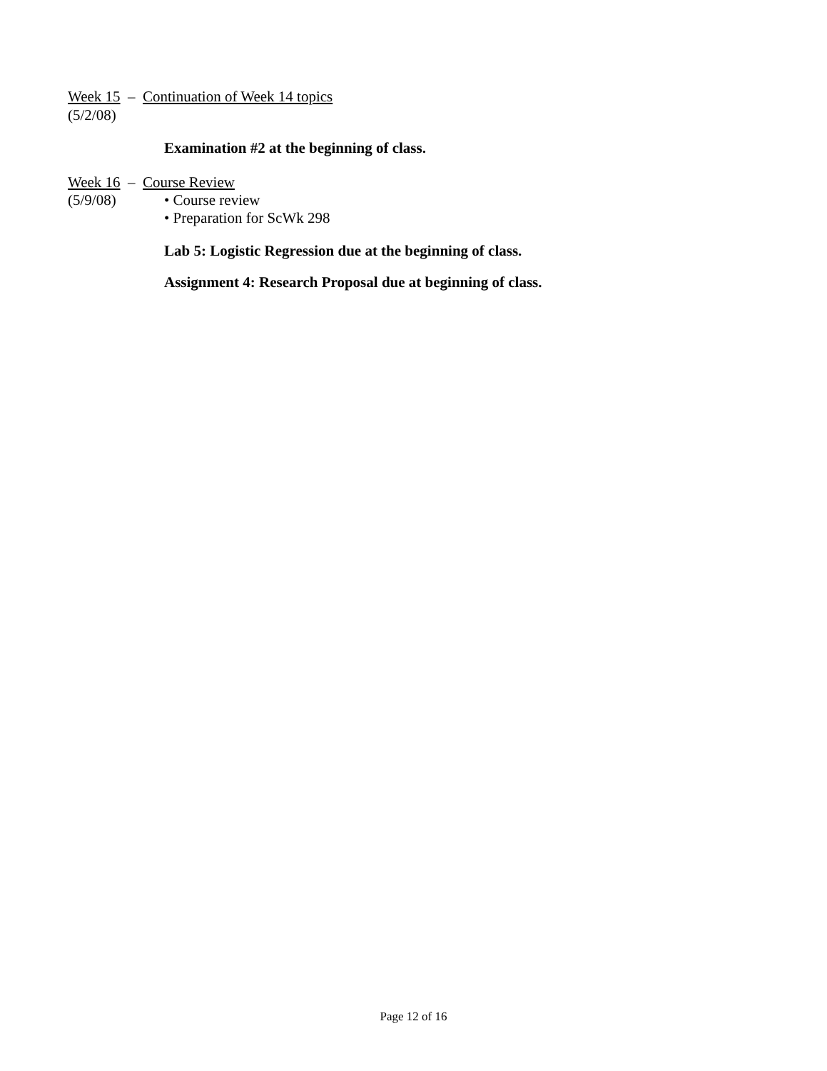Week 15 – Continuation of Week 14 topics
(5/2/08)
Examination #2 at the beginning of class.
Week 16 – Course Review
(5/9/08) • Course review
• Preparation for ScWk 298
Lab 5: Logistic Regression due at the beginning of class.
Assignment 4: Research Proposal due at beginning of class.
Page 12 of 16